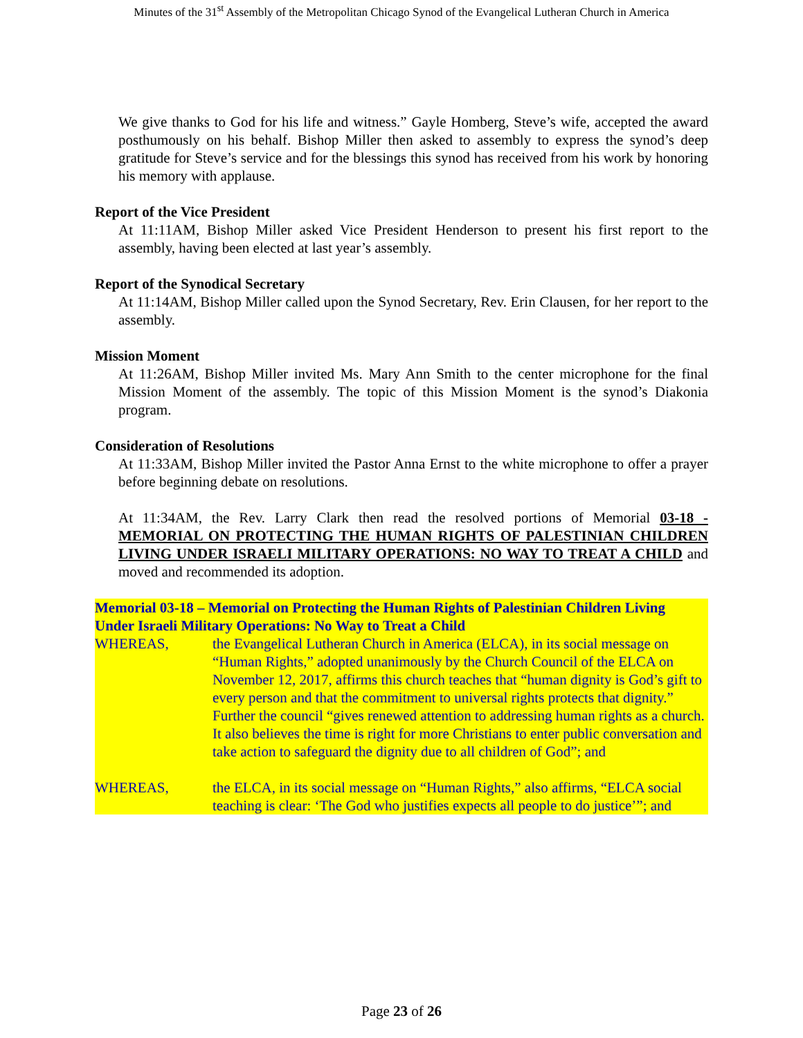Minutes of the 31<sup>st</sup> Assembly of the Metropolitan Chicago Synod of the Evangelical Lutheran Church in America
We give thanks to God for his life and witness.” Gayle Homberg, Steve’s wife, accepted the award posthumously on his behalf. Bishop Miller then asked to assembly to express the synod’s deep gratitude for Steve’s service and for the blessings this synod has received from his work by honoring his memory with applause.
Report of the Vice President
At 11:11AM, Bishop Miller asked Vice President Henderson to present his first report to the assembly, having been elected at last year’s assembly.
Report of the Synodical Secretary
At 11:14AM, Bishop Miller called upon the Synod Secretary, Rev. Erin Clausen, for her report to the assembly.
Mission Moment
At 11:26AM, Bishop Miller invited Ms. Mary Ann Smith to the center microphone for the final Mission Moment of the assembly. The topic of this Mission Moment is the synod’s Diakonia program.
Consideration of Resolutions
At 11:33AM, Bishop Miller invited the Pastor Anna Ernst to the white microphone to offer a prayer before beginning debate on resolutions.
At 11:34AM, the Rev. Larry Clark then read the resolved portions of Memorial 03-18 - MEMORIAL ON PROTECTING THE HUMAN RIGHTS OF PALESTINIAN CHILDREN LIVING UNDER ISRAELI MILITARY OPERATIONS: NO WAY TO TREAT A CHILD and moved and recommended its adoption.
Memorial 03-18 – Memorial on Protecting the Human Rights of Palestinian Children Living Under Israeli Military Operations: No Way to Treat a Child
WHEREAS, the Evangelical Lutheran Church in America (ELCA), in its social message on “Human Rights,” adopted unanimously by the Church Council of the ELCA on November 12, 2017, affirms this church teaches that “human dignity is God’s gift to every person and that the commitment to universal rights protects that dignity.” Further the council “gives renewed attention to addressing human rights as a church. It also believes the time is right for more Christians to enter public conversation and take action to safeguard the dignity due to all children of God”; and
WHEREAS, the ELCA, in its social message on “Human Rights,” also affirms, “ELCA social teaching is clear: ‘The God who justifies expects all people to do justice’”; and
Page 23 of 26